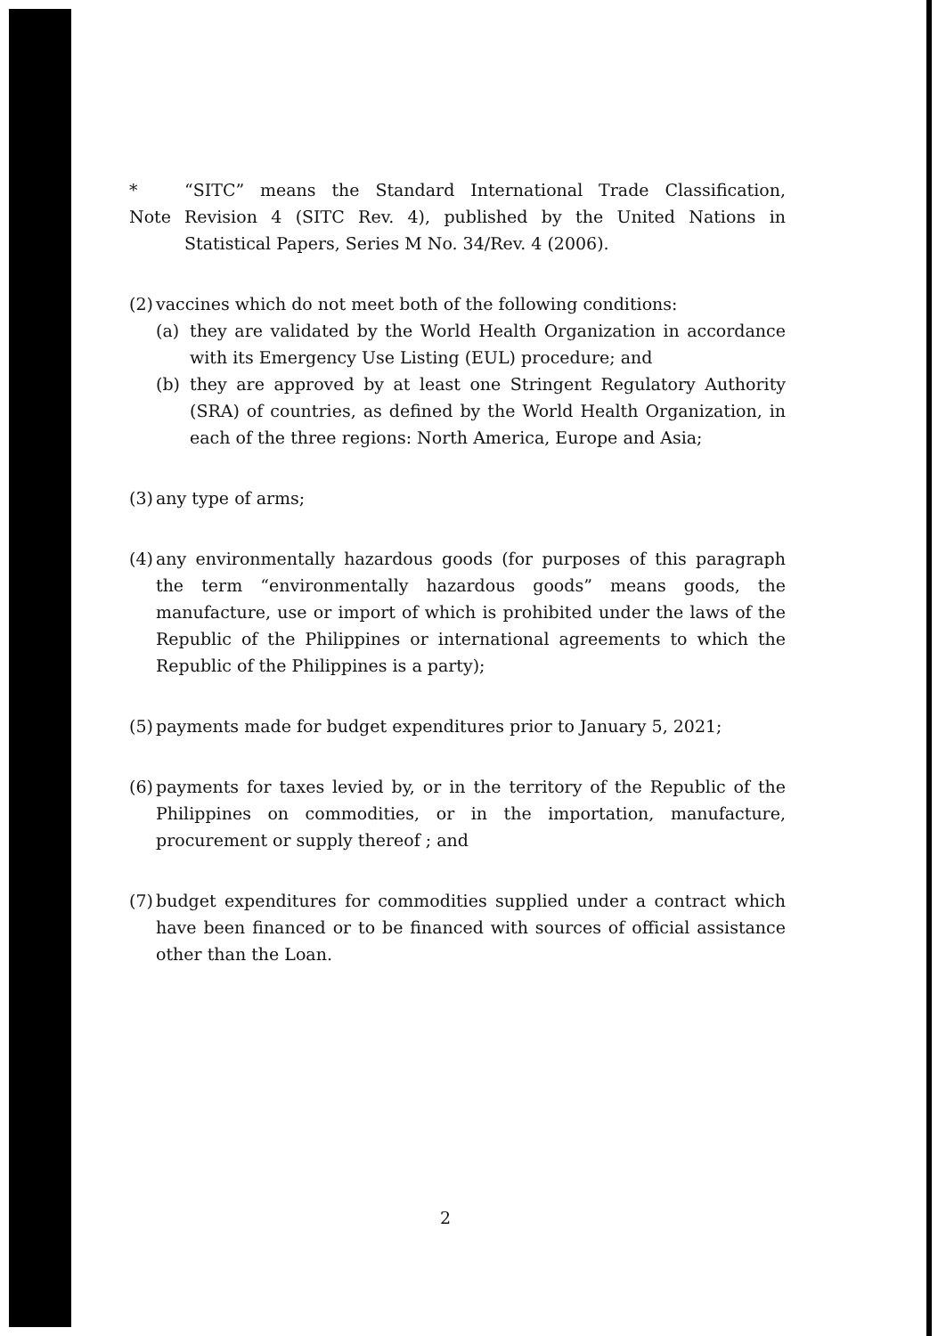* Note
“SITC” means the Standard International Trade Classification, Revision 4 (SITC Rev. 4), published by the United Nations in Statistical Papers, Series M No. 34/Rev. 4 (2006).
(2)
vaccines which do not meet both of the following conditions:
(a) they are validated by the World Health Organization in accordance with its Emergency Use Listing (EUL) procedure; and
(b) they are approved by at least one Stringent Regulatory Authority (SRA) of countries, as defined by the World Health Organization, in each of the three regions: North America, Europe and Asia;
(3)
any type of arms;
(4)
any environmentally hazardous goods (for purposes of this paragraph the term “environmentally hazardous goods” means goods, the manufacture, use or import of which is prohibited under the laws of the Republic of the Philippines or international agreements to which the Republic of the Philippines is a party);
(5)
payments made for budget expenditures prior to January 5, 2021;
(6)
payments for taxes levied by, or in the territory of the Republic of the Philippines on commodities, or in the importation, manufacture, procurement or supply thereof ; and
(7)
budget expenditures for commodities supplied under a contract which have been financed or to be financed with sources of official assistance other than the Loan.
2